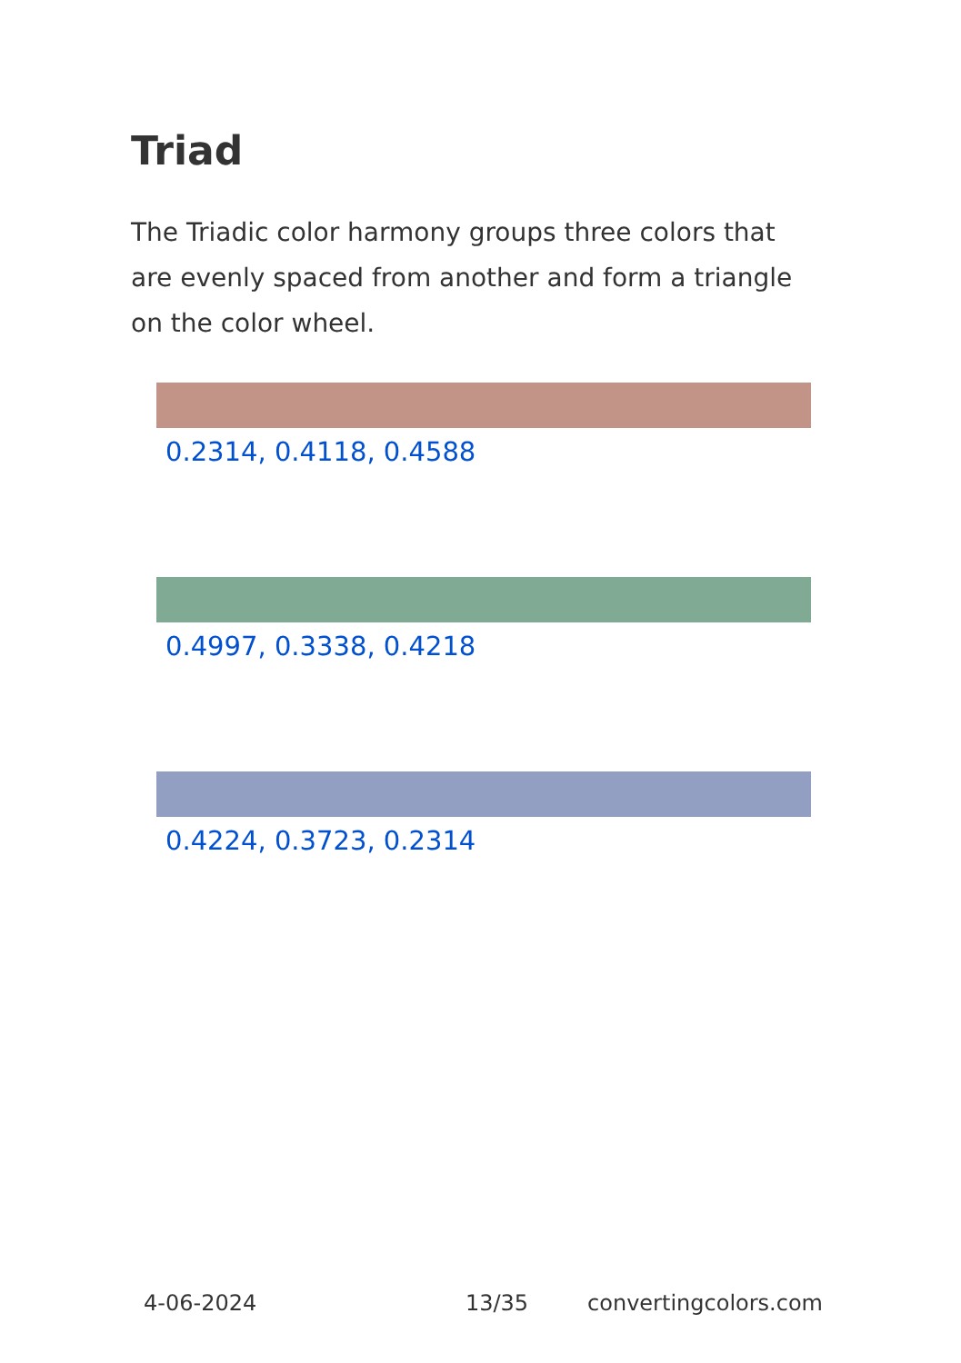Triad
The Triadic color harmony groups three colors that are evenly spaced from another and form a triangle on the color wheel.
0.2314, 0.4118, 0.4588
0.4997, 0.3338, 0.4218
0.4224, 0.3723, 0.2314
4-06-2024 13/35 convertingcolors.com